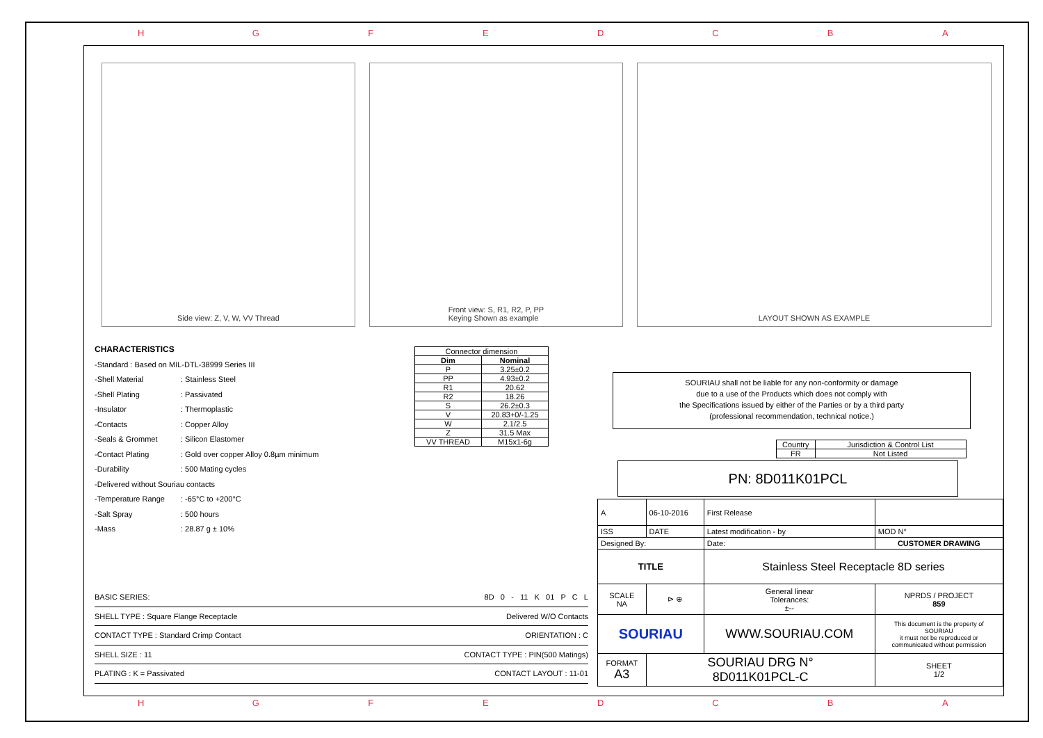H G F E D C B A
H G F E D C B A
Side view: Z, V, W, VV Thread Front view: S, R1, R2, P, PP
Keying Shown as example
LAYOUT SHOWN AS EXAMPLE
CHARACTERISTICS
-Standard : Based on MIL-DTL-38999 Series III
| -Shell Material | : Stainless Steel |
| -Shell Plating | : Passivated |
| -Insulator | : Thermoplastic |
| -Contacts | : Copper Alloy |
| -Seals & Grommet | : Silicon Elastomer |
| -Contact Plating | : Gold over copper Alloy 0.8µm minimum |
| -Durability | : 500 Mating cycles |
| -Delivered without Souriau contacts | |
| -Temperature Range | : -65°C to +200°C |
| -Salt Spray | : 500 hours |
| -Mass | : 28.87 g ± 10% |
| Connector dimension | |
| Dim | Nominal |
| P | 3.25±0.2 |
| PP | 4.93±0.2 |
| R1 | 20.62 |
| R2 | 18.26 |
| S | 26.2±0.3 |
| V | 20.83+0/-1.25 |
| W | 2.1/2.5 |
| Z | 31.5 Max |
| VV THREAD | M15x1-6g |
SOURIAU shall not be liable for any non-conformity or damage
due to a use of the Products which does not comply with
the Specifications issued by either of the Parties or by a third party
(professional recommendation, technical notice.)
| Country | Jurisdiction & Control List |
| FR | Not Listed |
PN: 8D011K01PCL
| A | 06-10-2016 | First Release | | | |
| ISS | DATE | Latest modification - by | | | MOD N° |
| Designed By: | | Date: | | CUSTOMER DRAWING | |
| TITLE | | Stainless Steel Receptacle 8D series | | | |
| SCALE NA | ⊳ ⊕ | | General linear Tolerances: ±-- | NPRDS / PROJECT 859 | |
| SOURIAU | | WWW.SOURIAU.COM | | This document is the property of SOURIAU it must not be reproduced or communicated without permission | |
| FORMAT A3 | SOURIAU DRG N° 8D011K01PCL-C | | | | SHEET 1/2 |
BASIC SERIES: 8D 0 - 11 K 01 P C L
SHELL TYPE : Square Flange Receptacle Delivered W/O Contacts
CONTACT TYPE : Standard Crimp Contact ORIENTATION : C
SHELL SIZE : 11 CONTACT TYPE : PIN(500 Matings)
PLATING : K = Passivated CONTACT LAYOUT : 11-01